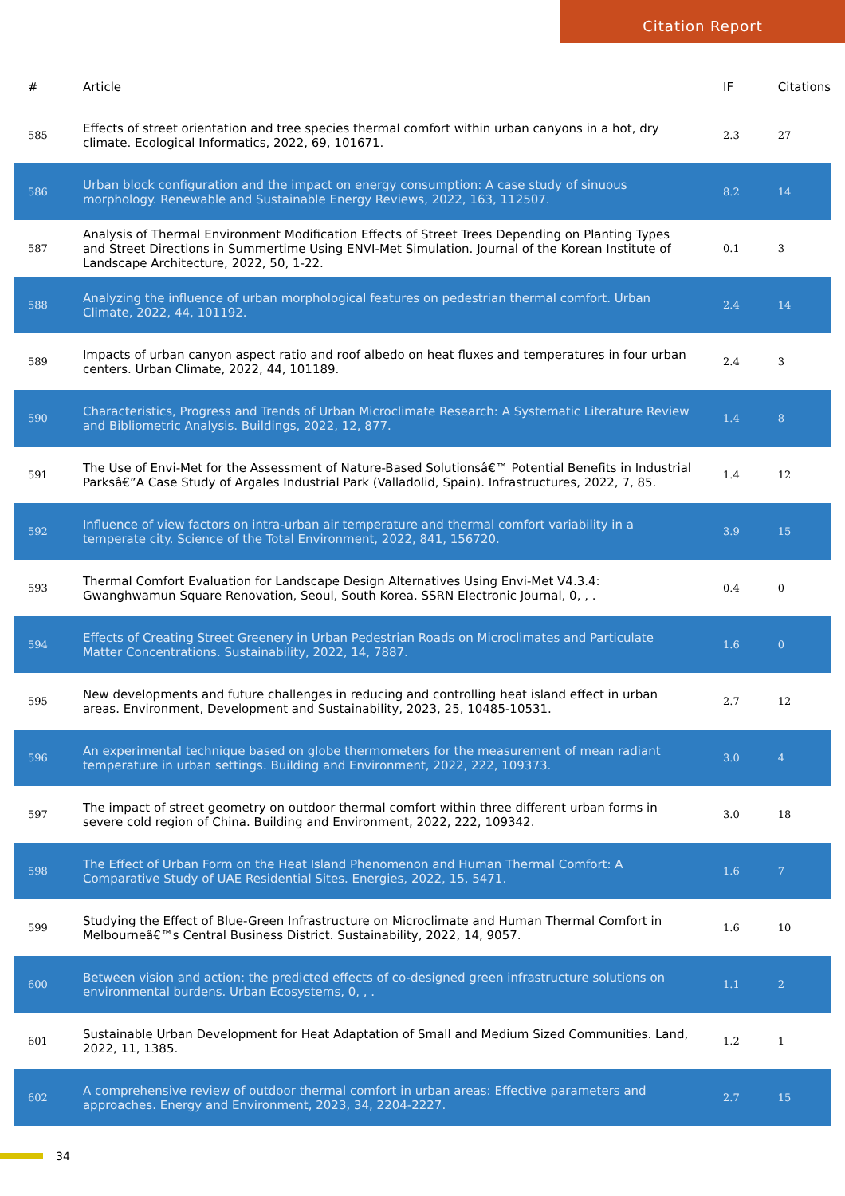Citation Report
| # | Article | IF | Citations |
| --- | --- | --- | --- |
| 585 | Effects of street orientation and tree species thermal comfort within urban canyons in a hot, dry climate. Ecological Informatics, 2022, 69, 101671. | 2.3 | 27 |
| 586 | Urban block configuration and the impact on energy consumption: A case study of sinuous morphology. Renewable and Sustainable Energy Reviews, 2022, 163, 112507. | 8.2 | 14 |
| 587 | Analysis of Thermal Environment Modification Effects of Street Trees Depending on Planting Types and Street Directions in Summertime Using ENVI-Met Simulation. Journal of the Korean Institute of Landscape Architecture, 2022, 50, 1-22. | 0.1 | 3 |
| 588 | Analyzing the influence of urban morphological features on pedestrian thermal comfort. Urban Climate, 2022, 44, 101192. | 2.4 | 14 |
| 589 | Impacts of urban canyon aspect ratio and roof albedo on heat fluxes and temperatures in four urban centers. Urban Climate, 2022, 44, 101189. | 2.4 | 3 |
| 590 | Characteristics, Progress and Trends of Urban Microclimate Research: A Systematic Literature Review and Bibliometric Analysis. Buildings, 2022, 12, 877. | 1.4 | 8 |
| 591 | The Use of Envi-Met for the Assessment of Nature-Based Solutionsâ€™ Potential Benefits in Industrial Parksâ€”A Case Study of Argales Industrial Park (Valladolid, Spain). Infrastructures, 2022, 7, 85. | 1.4 | 12 |
| 592 | Influence of view factors on intra-urban air temperature and thermal comfort variability in a temperate city. Science of the Total Environment, 2022, 841, 156720. | 3.9 | 15 |
| 593 | Thermal Comfort Evaluation for Landscape Design Alternatives Using Envi-Met V4.3.4: Gwanghwamun Square Renovation, Seoul, South Korea. SSRN Electronic Journal, 0, , . | 0.4 | 0 |
| 594 | Effects of Creating Street Greenery in Urban Pedestrian Roads on Microclimates and Particulate Matter Concentrations. Sustainability, 2022, 14, 7887. | 1.6 | 0 |
| 595 | New developments and future challenges in reducing and controlling heat island effect in urban areas. Environment, Development and Sustainability, 2023, 25, 10485-10531. | 2.7 | 12 |
| 596 | An experimental technique based on globe thermometers for the measurement of mean radiant temperature in urban settings. Building and Environment, 2022, 222, 109373. | 3.0 | 4 |
| 597 | The impact of street geometry on outdoor thermal comfort within three different urban forms in severe cold region of China. Building and Environment, 2022, 222, 109342. | 3.0 | 18 |
| 598 | The Effect of Urban Form on the Heat Island Phenomenon and Human Thermal Comfort: A Comparative Study of UAE Residential Sites. Energies, 2022, 15, 5471. | 1.6 | 7 |
| 599 | Studying the Effect of Blue-Green Infrastructure on Microclimate and Human Thermal Comfort in Melbourneâ€™s Central Business District. Sustainability, 2022, 14, 9057. | 1.6 | 10 |
| 600 | Between vision and action: the predicted effects of co-designed green infrastructure solutions on environmental burdens. Urban Ecosystems, 0, , . | 1.1 | 2 |
| 601 | Sustainable Urban Development for Heat Adaptation of Small and Medium Sized Communities. Land, 2022, 11, 1385. | 1.2 | 1 |
| 602 | A comprehensive review of outdoor thermal comfort in urban areas: Effective parameters and approaches. Energy and Environment, 2023, 34, 2204-2227. | 2.7 | 15 |
34